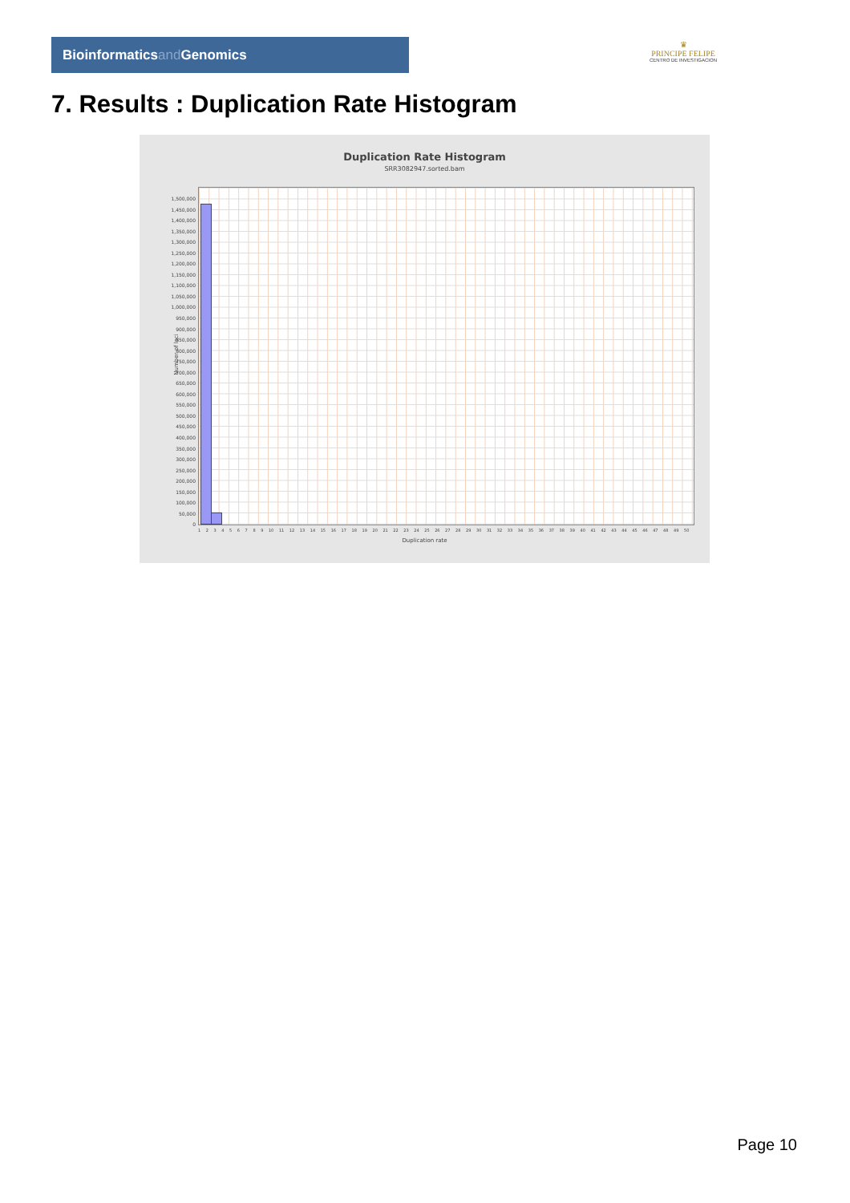Bioinformaticsand Genomics
♛
PRINCIPE FELIPE
CENTRO DE INVESTIGACION
7. Results : Duplication Rate Histogram
Duplication Rate Histogram
SRR3082947.sorted.bam
Number of loci
1,500,000
1,450,000
1,400,000
1,350,000
1,300,000
1,250,000
1,200,000
1,150,000
1,100,000
1,050,000
1,000,000
950,000
900,000
850,000
800,000
750,000
700,000
650,000
600,000
550,000
500,000
450,000
400,000
350,000
300,000
250,000
200,000
150,000
100,000
50,000
0
1 2 3 4 5 6 7 8 9 10 11 12 13 14 15 16 17 18 19 20 21 22 23 24 25 26 27 28 29 30 31 32 33 34 35 36 37 38 39 40 41 42 43 44 45 46 47 48 49 50
Duplication rate
Page 10